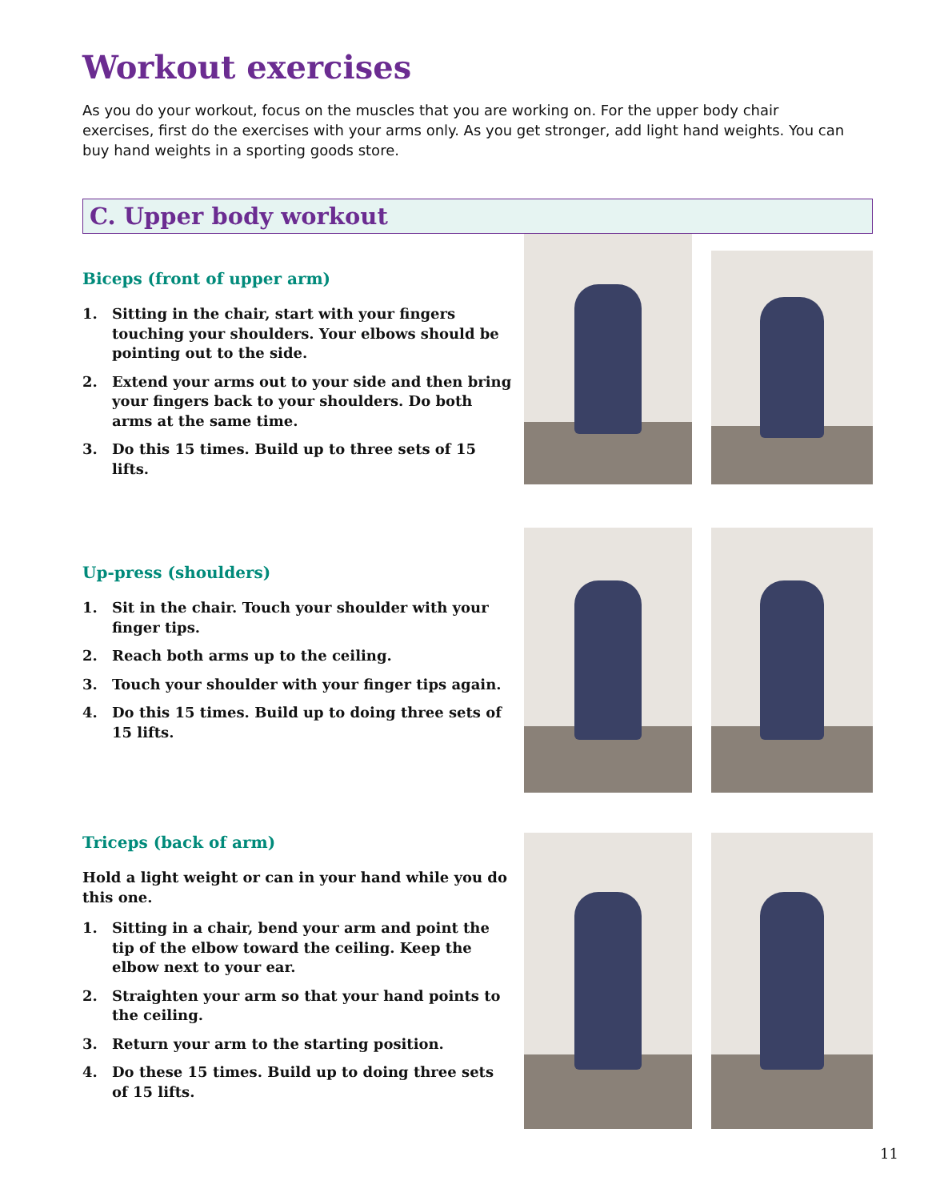Workout exercises
As you do your workout, focus on the muscles that you are working on. For the upper body chair exercises, first do the exercises with your arms only. As you get stronger, add light hand weights. You can buy hand weights in a sporting goods store.
C. Upper body workout
Biceps (front of upper arm)
1. Sitting in the chair, start with your fingers touching your shoulders. Your elbows should be pointing out to the side.
2. Extend your arms out to your side and then bring your fingers back to your shoulders. Do both arms at the same time.
3. Do this 15 times. Build up to three sets of 15 lifts.
Up-press (shoulders)
1. Sit in the chair. Touch your shoulder with your finger tips.
2. Reach both arms up to the ceiling.
3. Touch your shoulder with your finger tips again.
4. Do this 15 times. Build up to doing three sets of 15 lifts.
Triceps (back of arm)
Hold a light weight or can in your hand while you do this one.
1. Sitting in a chair, bend your arm and point the tip of the elbow toward the ceiling. Keep the elbow next to your ear.
2. Straighten your arm so that your hand points to the ceiling.
3. Return your arm to the starting position.
4. Do these 15 times. Build up to doing three sets of 15 lifts.
11